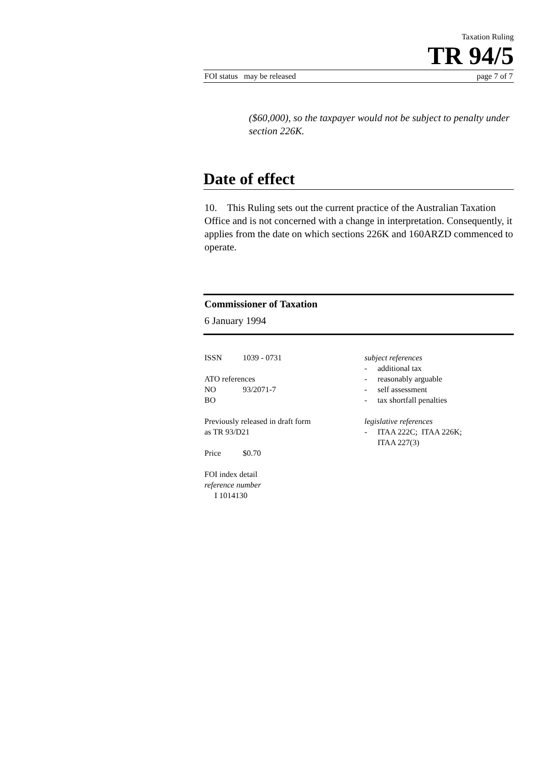Taxation Ruling
TR 94/5
FOI status may be released page 7 of 7
($60,000), so the taxpayer would not be subject to penalty under section 226K.
Date of effect
10. This Ruling sets out the current practice of the Australian Taxation Office and is not concerned with a change in interpretation. Consequently, it applies from the date on which sections 226K and 160ARZD commenced to operate.
Commissioner of Taxation
6 January 1994
ISSN 1039 - 0731
ATO references
NO 93/2071-7
BO
Previously released in draft form
as TR 93/D21
Price $0.70
FOI index detail
reference number
I 1014130
subject references
- additional tax
- reasonably arguable
- self assessment
- tax shortfall penalties
legislative references
- ITAA 222C; ITAA 226K;
ITAA 227(3)